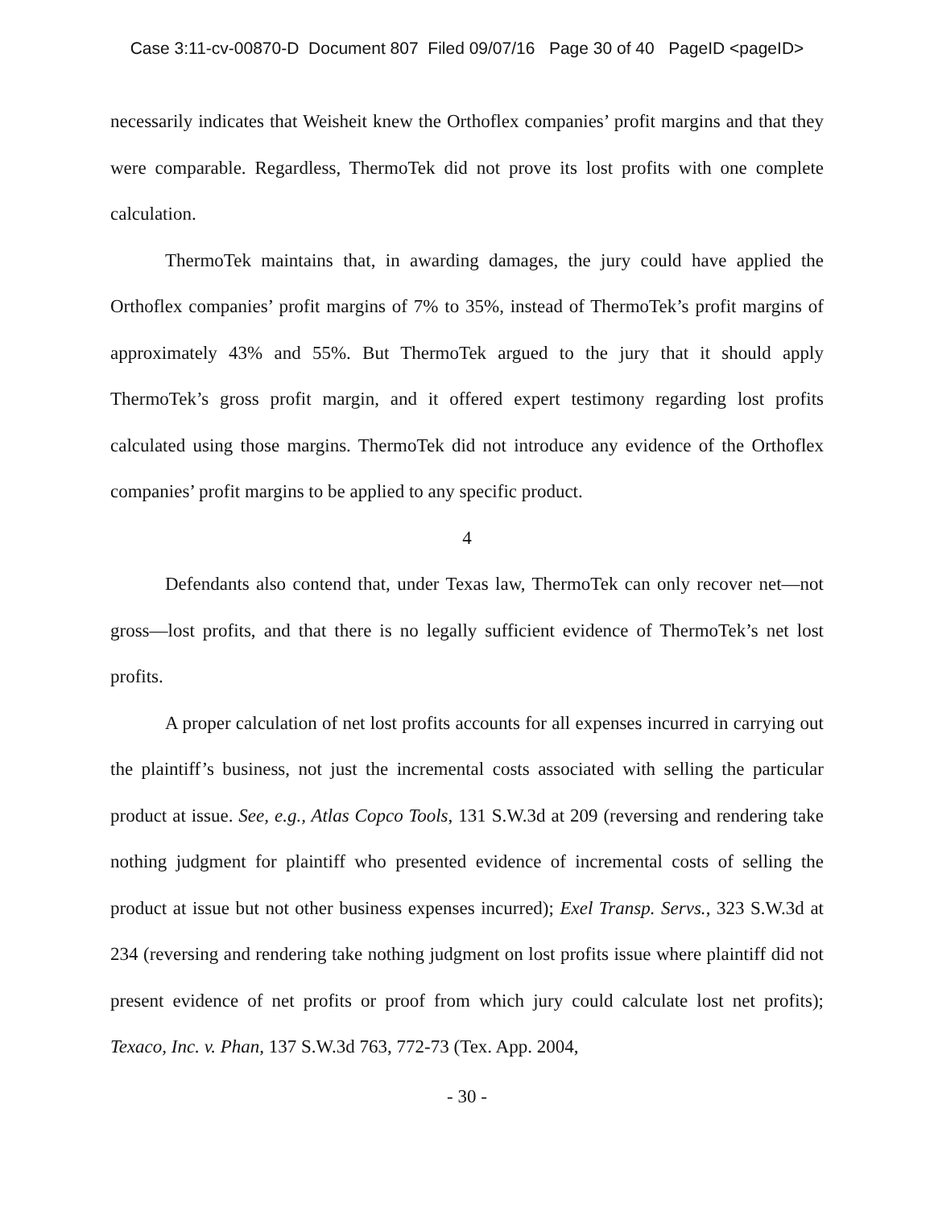Case 3:11-cv-00870-D Document 807 Filed 09/07/16 Page 30 of 40 PageID <pageID>
necessarily indicates that Weisheit knew the Orthoflex companies’ profit margins and that they were comparable. Regardless, ThermoTek did not prove its lost profits with one complete calculation.
ThermoTek maintains that, in awarding damages, the jury could have applied the Orthoflex companies’ profit margins of 7% to 35%, instead of ThermoTek’s profit margins of approximately 43% and 55%. But ThermoTek argued to the jury that it should apply ThermoTek’s gross profit margin, and it offered expert testimony regarding lost profits calculated using those margins. ThermoTek did not introduce any evidence of the Orthoflex companies’ profit margins to be applied to any specific product.
4
Defendants also contend that, under Texas law, ThermoTek can only recover net—not gross—lost profits, and that there is no legally sufficient evidence of ThermoTek’s net lost profits.
A proper calculation of net lost profits accounts for all expenses incurred in carrying out the plaintiff’s business, not just the incremental costs associated with selling the particular product at issue. See, e.g., Atlas Copco Tools, 131 S.W.3d at 209 (reversing and rendering take nothing judgment for plaintiff who presented evidence of incremental costs of selling the product at issue but not other business expenses incurred); Exel Transp. Servs., 323 S.W.3d at 234 (reversing and rendering take nothing judgment on lost profits issue where plaintiff did not present evidence of net profits or proof from which jury could calculate lost net profits); Texaco, Inc. v. Phan, 137 S.W.3d 763, 772-73 (Tex. App. 2004,
- 30 -